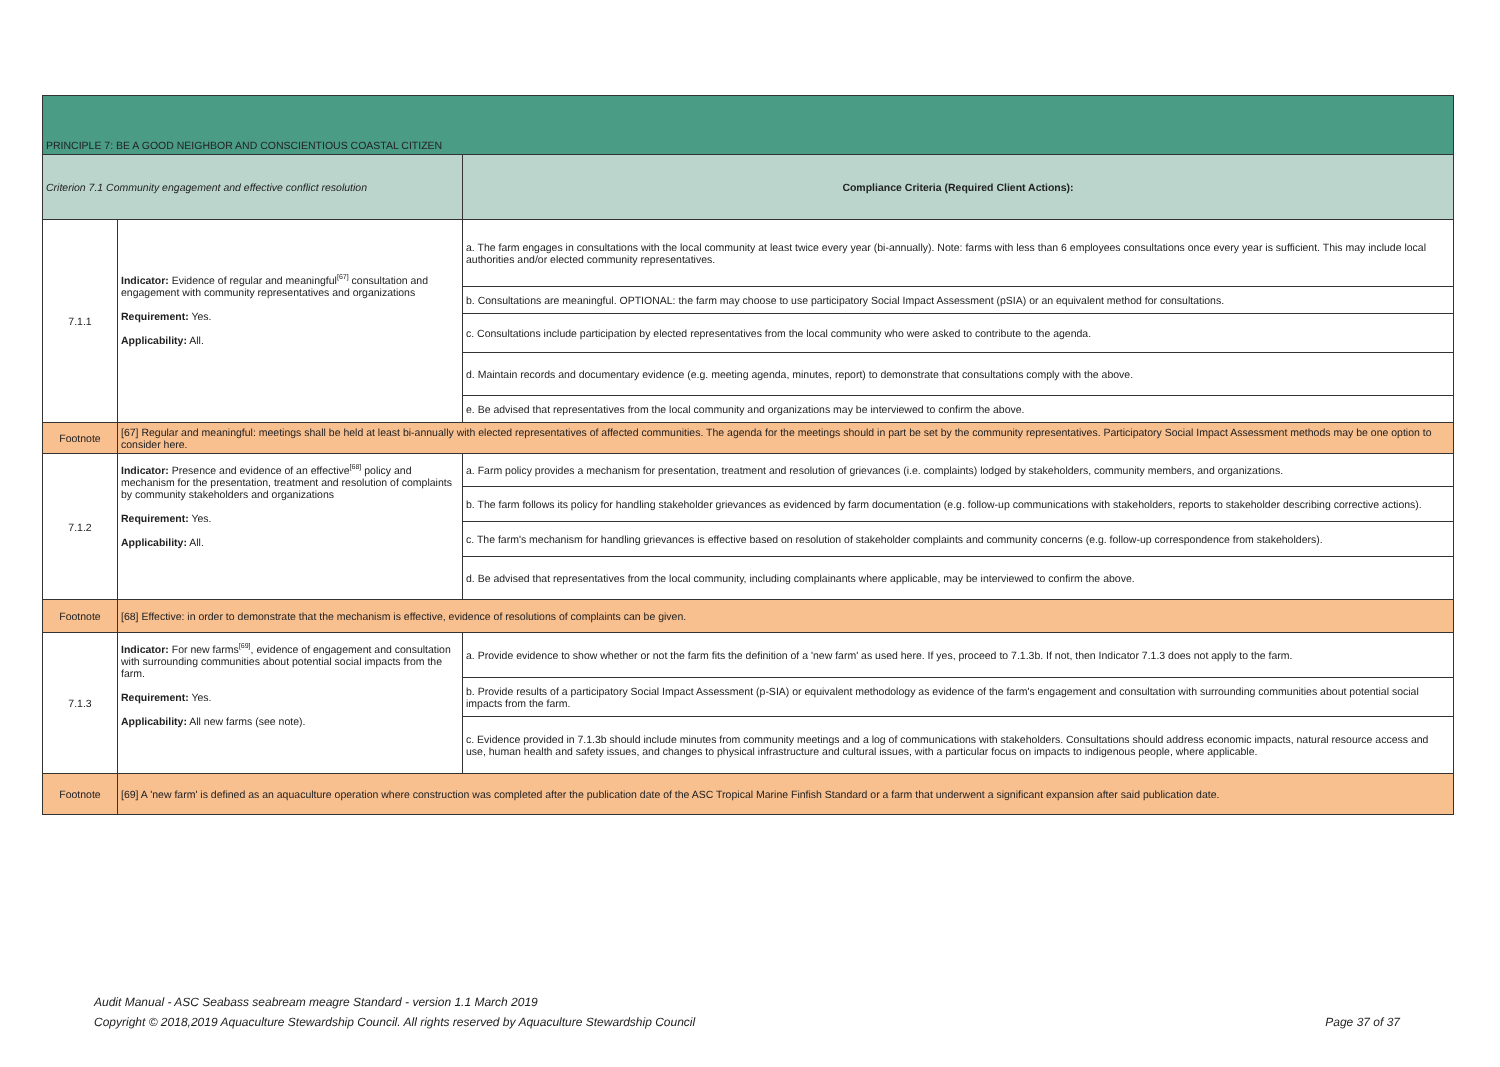| PRINCIPLE 7: BE A GOOD NEIGHBOR AND CONSCIENTIOUS COASTAL CITIZEN | | |
| Criterion 7.1 Community engagement and effective conflict resolution | | Compliance Criteria (Required Client Actions): |
| 7.1.1 | Indicator: Evidence of regular and meaningful<sup>[67]</sup> consultation and engagement with community representatives and organizations Requirement: Yes. Applicability: All. | a. The farm engages in consultations with the local community at least twice every year (bi-annually). Note: farms with less than 6 employees consultations once every year is sufficient. This may include local authorities and/or elected community representatives. |
| | | b. Consultations are meaningful. OPTIONAL: the farm may choose to use participatory Social Impact Assessment (pSIA) or an equivalent method for consultations. |
| | | c. Consultations include participation by elected representatives from the local community who were asked to contribute to the agenda. |
| | | d. Maintain records and documentary evidence (e.g. meeting agenda, minutes, report) to demonstrate that consultations comply with the above. |
| | | e. Be advised that representatives from the local community and organizations may be interviewed to confirm the above. |
| Footnote | [67] Regular and meaningful: meetings shall be held at least bi-annually with elected representatives of affected communities. The agenda for the meetings should in part be set by the community representatives. Participatory Social Impact Assessment methods may be one option to consider here. | |
| 7.1.2 | Indicator: Presence and evidence of an effective<sup>[68]</sup> policy and mechanism for the presentation, treatment and resolution of complaints by community stakeholders and organizations Requirement: Yes. Applicability: All. | a. Farm policy provides a mechanism for presentation, treatment and resolution of grievances (i.e. complaints) lodged by stakeholders, community members, and organizations. |
| | | b. The farm follows its policy for handling stakeholder grievances as evidenced by farm documentation (e.g. follow-up communications with stakeholders, reports to stakeholder describing corrective actions). |
| | | c. The farm's mechanism for handling grievances is effective based on resolution of stakeholder complaints and community concerns (e.g. follow-up correspondence from stakeholders). |
| | | d. Be advised that representatives from the local community, including complainants where applicable, may be interviewed to confirm the above. |
| Footnote | [68] Effective: in order to demonstrate that the mechanism is effective, evidence of resolutions of complaints can be given. | |
| 7.1.3 | Indicator: For new farms<sup>[69]</sup>, evidence of engagement and consultation with surrounding communities about potential social impacts from the farm. Requirement: Yes. Applicability: All new farms (see note). | a. Provide evidence to show whether or not the farm fits the definition of a 'new farm' as used here. If yes, proceed to 7.1.3b. If not, then Indicator 7.1.3 does not apply to the farm. |
| | | b. Provide results of a participatory Social Impact Assessment (p-SIA) or equivalent methodology as evidence of the farm's engagement and consultation with surrounding communities about potential social impacts from the farm. |
| | | c. Evidence provided in 7.1.3b should include minutes from community meetings and a log of communications with stakeholders. Consultations should address economic impacts, natural resource access and use, human health and safety issues, and changes to physical infrastructure and cultural issues, with a particular focus on impacts to indigenous people, where applicable. |
| Footnote | [69] A 'new farm' is defined as an aquaculture operation where construction was completed after the publication date of the ASC Tropical Marine Finfish Standard or a farm that underwent a significant expansion after said publication date. | |
Audit Manual - ASC Seabass seabream meagre Standard - version 1.1 March 2019
Copyright © 2018,2019 Aquaculture Stewardship Council. All rights reserved by Aquaculture Stewardship Council Page 37 of 37